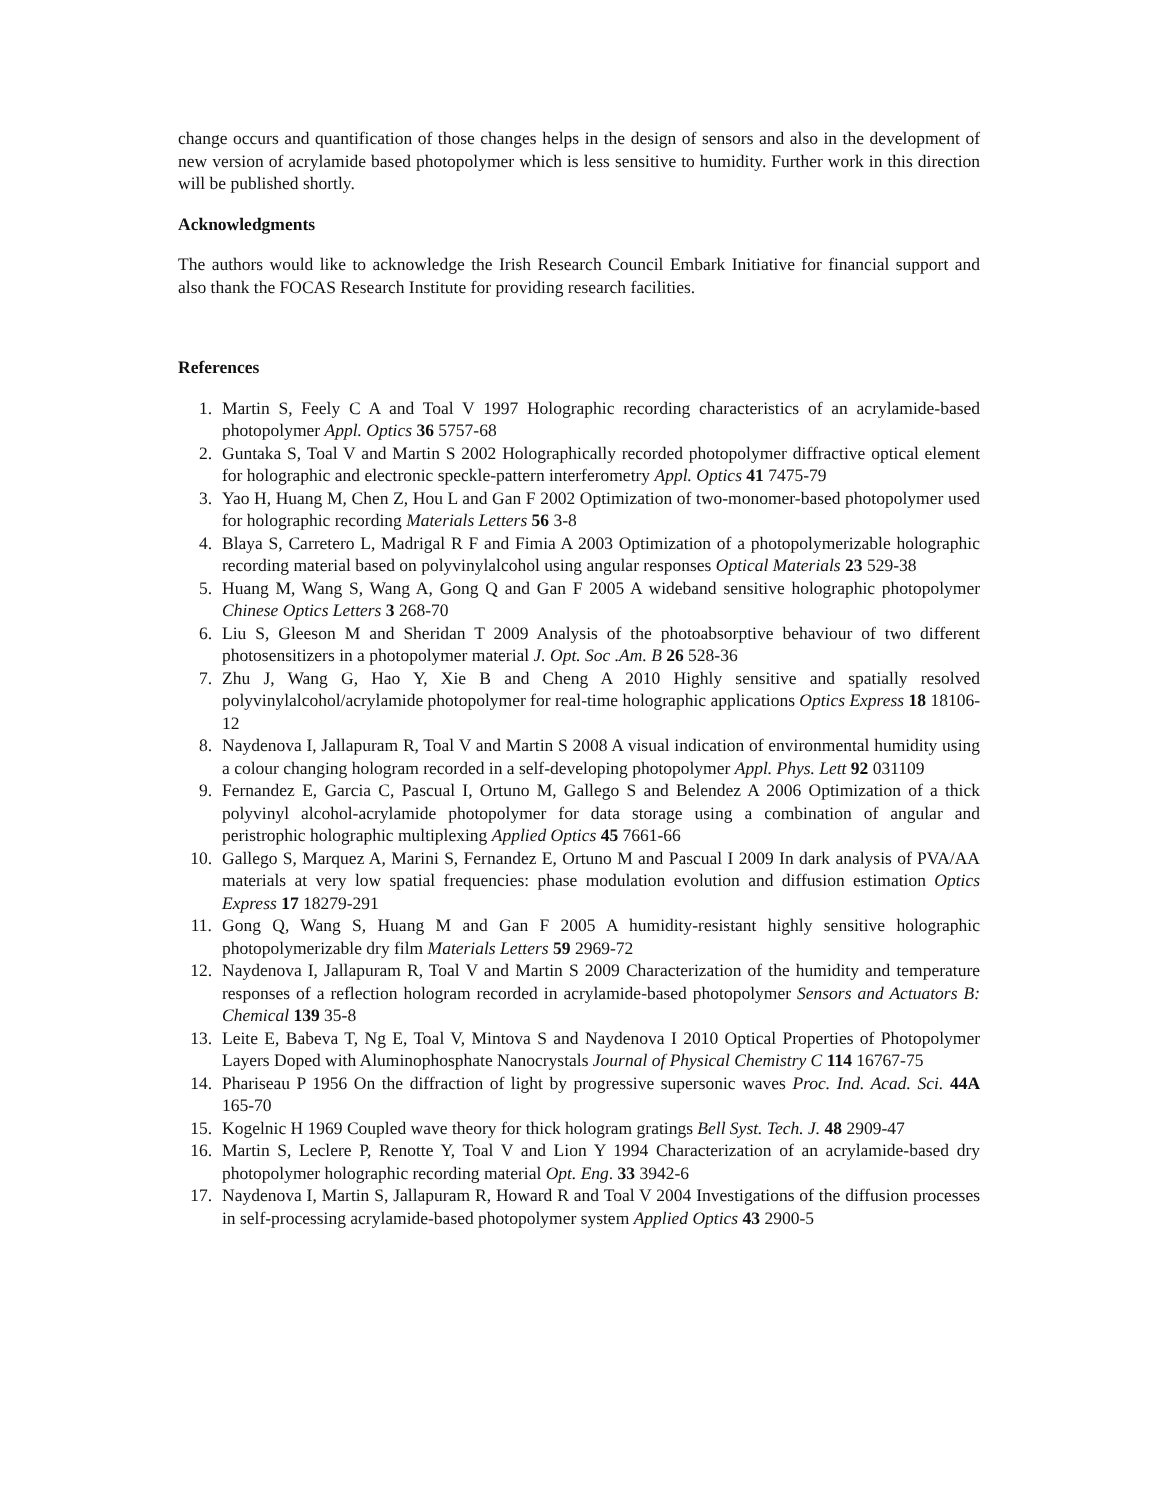change occurs and quantification of those changes helps in the design of sensors and also in the development of new version of acrylamide based photopolymer which is less sensitive to humidity. Further work in this direction will be published shortly.
Acknowledgments
The authors would like to acknowledge the Irish Research Council Embark Initiative for financial support and also thank the FOCAS Research Institute for providing research facilities.
References
1. Martin S, Feely C A and Toal V 1997 Holographic recording characteristics of an acrylamide-based photopolymer Appl. Optics 36 5757-68
2. Guntaka S, Toal V and Martin S 2002 Holographically recorded photopolymer diffractive optical element for holographic and electronic speckle-pattern interferometry Appl. Optics 41 7475-79
3. Yao H, Huang M, Chen Z, Hou L and Gan F 2002 Optimization of two-monomer-based photopolymer used for holographic recording Materials Letters 56 3-8
4. Blaya S, Carretero L, Madrigal R F and Fimia A 2003 Optimization of a photopolymerizable holographic recording material based on polyvinylalcohol using angular responses Optical Materials 23 529-38
5. Huang M, Wang S, Wang A, Gong Q and Gan F 2005 A wideband sensitive holographic photopolymer Chinese Optics Letters 3 268-70
6. Liu S, Gleeson M and Sheridan T 2009 Analysis of the photoabsorptive behaviour of two different photosensitizers in a photopolymer material J. Opt. Soc .Am. B 26 528-36
7. Zhu J, Wang G, Hao Y, Xie B and Cheng A 2010 Highly sensitive and spatially resolved polyvinylalcohol/acrylamide photopolymer for real-time holographic applications Optics Express 18 18106-12
8. Naydenova I, Jallapuram R, Toal V and Martin S 2008 A visual indication of environmental humidity using a colour changing hologram recorded in a self-developing photopolymer Appl. Phys. Lett 92 031109
9. Fernandez E, Garcia C, Pascual I, Ortuno M, Gallego S and Belendez A 2006 Optimization of a thick polyvinyl alcohol-acrylamide photopolymer for data storage using a combination of angular and peristrophic holographic multiplexing Applied Optics 45 7661-66
10. Gallego S, Marquez A, Marini S, Fernandez E, Ortuno M and Pascual I 2009 In dark analysis of PVA/AA materials at very low spatial frequencies: phase modulation evolution and diffusion estimation Optics Express 17 18279-291
11. Gong Q, Wang S, Huang M and Gan F 2005 A humidity-resistant highly sensitive holographic photopolymerizable dry film Materials Letters 59 2969-72
12. Naydenova I, Jallapuram R, Toal V and Martin S 2009 Characterization of the humidity and temperature responses of a reflection hologram recorded in acrylamide-based photopolymer Sensors and Actuators B: Chemical 139 35-8
13. Leite E, Babeva T, Ng E, Toal V, Mintova S and Naydenova I 2010 Optical Properties of Photopolymer Layers Doped with Aluminophosphate Nanocrystals Journal of Physical Chemistry C 114 16767-75
14. Phariseau P 1956 On the diffraction of light by progressive supersonic waves Proc. Ind. Acad. Sci. 44A 165-70
15. Kogelnic H 1969 Coupled wave theory for thick hologram gratings Bell Syst. Tech. J. 48 2909-47
16. Martin S, Leclere P, Renotte Y, Toal V and Lion Y 1994 Characterization of an acrylamide-based dry photopolymer holographic recording material Opt. Eng. 33 3942-6
17. Naydenova I, Martin S, Jallapuram R, Howard R and Toal V 2004 Investigations of the diffusion processes in self-processing acrylamide-based photopolymer system Applied Optics 43 2900-5